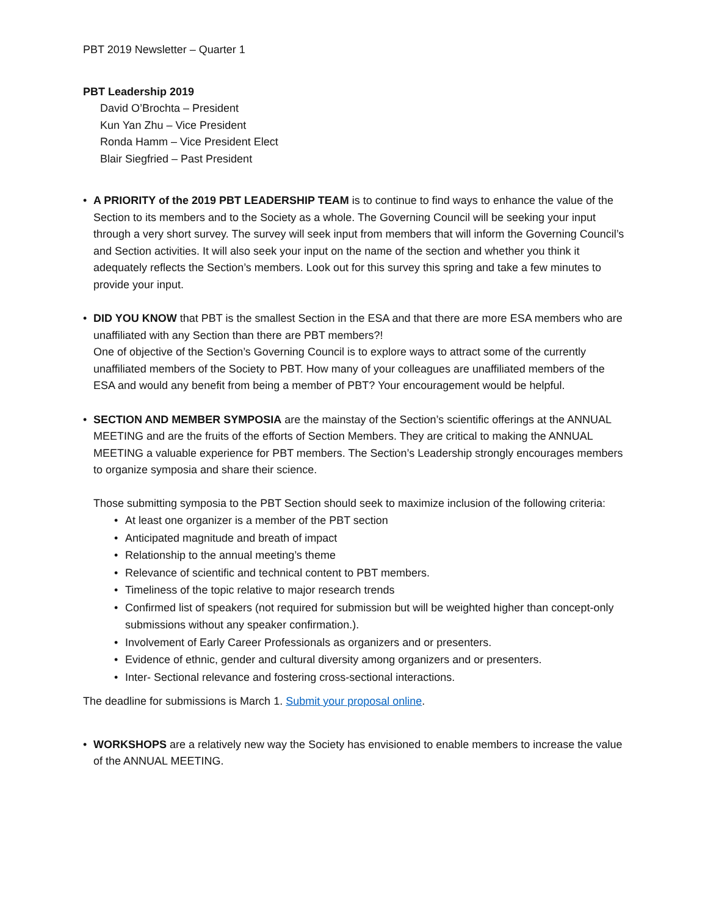PBT 2019 Newsletter – Quarter 1
PBT Leadership 2019
David O’Brochta – President
Kun Yan Zhu – Vice President
Ronda Hamm – Vice President Elect
Blair Siegfried – Past President
• A PRIORITY of the 2019 PBT LEADERSHIP TEAM is to continue to find ways to enhance the value of the Section to its members and to the Society as a whole. The Governing Council will be seeking your input through a very short survey. The survey will seek input from members that will inform the Governing Council’s and Section activities. It will also seek your input on the name of the section and whether you think it adequately reflects the Section’s members. Look out for this survey this spring and take a few minutes to provide your input.
• DID YOU KNOW that PBT is the smallest Section in the ESA and that there are more ESA members who are unaffiliated with any Section than there are PBT members?!
One of objective of the Section’s Governing Council is to explore ways to attract some of the currently unaffiliated members of the Society to PBT. How many of your colleagues are unaffiliated members of the ESA and would any benefit from being a member of PBT? Your encouragement would be helpful.
• SECTION AND MEMBER SYMPOSIA are the mainstay of the Section’s scientific offerings at the ANNUAL MEETING and are the fruits of the efforts of Section Members. They are critical to making the ANNUAL MEETING a valuable experience for PBT members. The Section’s Leadership strongly encourages members to organize symposia and share their science.
Those submitting symposia to the PBT Section should seek to maximize inclusion of the following criteria:
• At least one organizer is a member of the PBT section
• Anticipated magnitude and breath of impact
• Relationship to the annual meeting’s theme
• Relevance of scientific and technical content to PBT members.
• Timeliness of the topic relative to major research trends
• Confirmed list of speakers (not required for submission but will be weighted higher than concept-only submissions without any speaker confirmation.).
• Involvement of Early Career Professionals as organizers and or presenters.
• Evidence of ethnic, gender and cultural diversity among organizers and or presenters.
• Inter- Sectional relevance and fostering cross-sectional interactions.
The deadline for submissions is March 1. Submit your proposal online.
• WORKSHOPS are a relatively new way the Society has envisioned to enable members to increase the value of the ANNUAL MEETING.